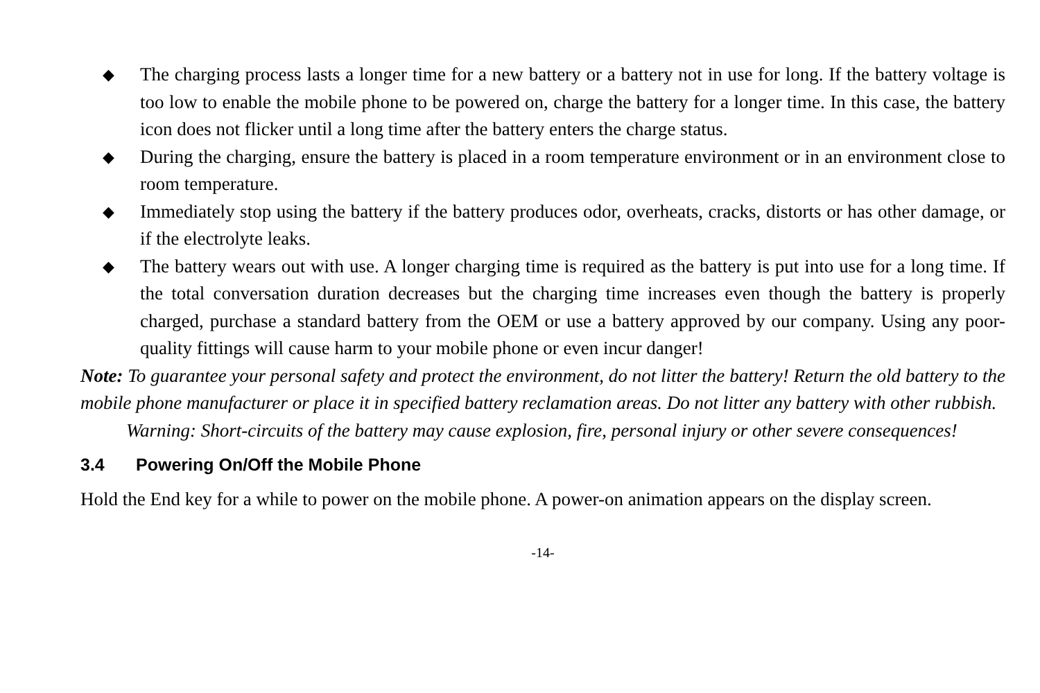◆ The charging process lasts a longer time for a new battery or a battery not in use for long. If the battery voltage is too low to enable the mobile phone to be powered on, charge the battery for a longer time. In this case, the battery icon does not flicker until a long time after the battery enters the charge status.
◆ During the charging, ensure the battery is placed in a room temperature environment or in an environment close to room temperature.
◆ Immediately stop using the battery if the battery produces odor, overheats, cracks, distorts or has other damage, or if the electrolyte leaks.
◆ The battery wears out with use. A longer charging time is required as the battery is put into use for a long time. If the total conversation duration decreases but the charging time increases even though the battery is properly charged, purchase a standard battery from the OEM or use a battery approved by our company. Using any poor-quality fittings will cause harm to your mobile phone or even incur danger!
Note: To guarantee your personal safety and protect the environment, do not litter the battery! Return the old battery to the mobile phone manufacturer or place it in specified battery reclamation areas. Do not litter any battery with other rubbish.
Warning: Short-circuits of the battery may cause explosion, fire, personal injury or other severe consequences!
3.4 Powering On/Off the Mobile Phone
Hold the End key for a while to power on the mobile phone. A power-on animation appears on the display screen.
-14-